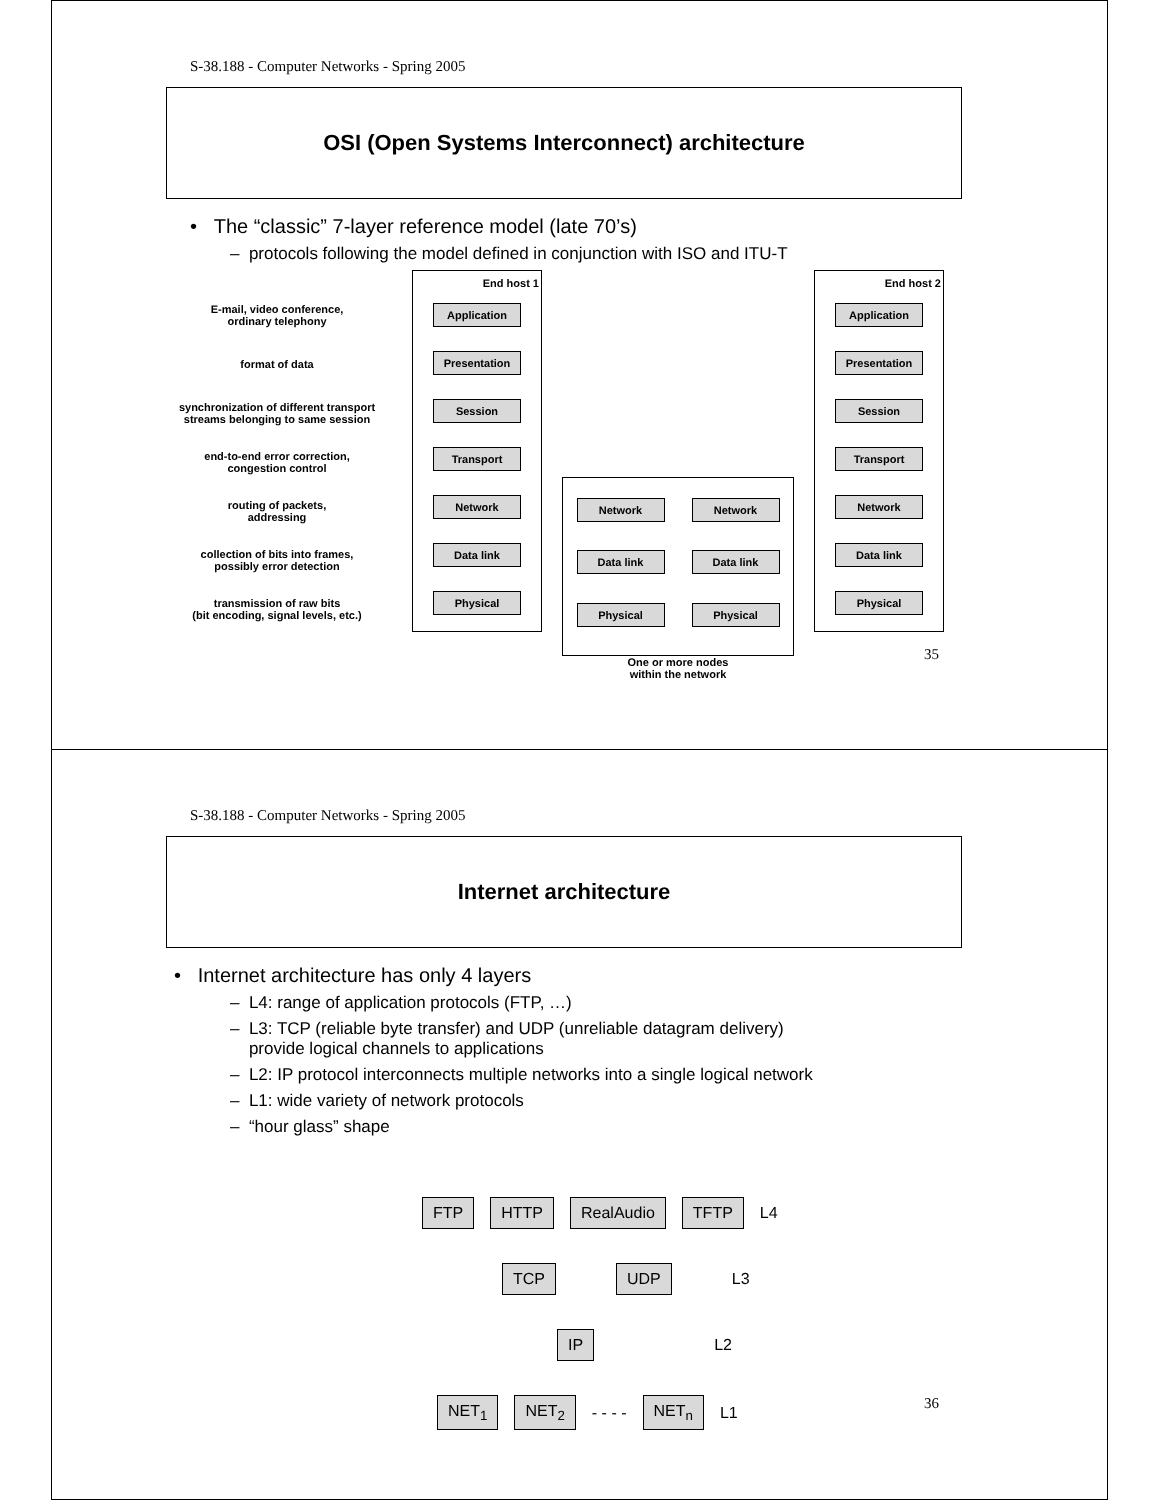S-38.188 - Computer Networks - Spring 2005
OSI (Open Systems Interconnect) architecture
• The “classic” 7-layer reference model (late 70’s)
– protocols following the model defined in conjunction with ISO and ITU-T
E-mail, video conference,
ordinary telephony
format of data
synchronization of different transport
streams belonging to same session
end-to-end error correction,
congestion control
routing of packets,
addressing
collection of bits into frames,
possibly error detection
transmission of raw bits
(bit encoding, signal levels, etc.)
End host 1
Application
Presentation
Session
Transport
Network
Data link
Physical
Network
Network
Data link
Data link
Physical
Physical
One or more nodes
within the network
End host 2
Application
Presentation
Session
Transport
Network
Data link
Physical
35
S-38.188 - Computer Networks - Spring 2005
Internet architecture
• Internet architecture has only 4 layers
– L4: range of application protocols (FTP, …)
– L3: TCP (reliable byte transfer) and UDP (unreliable datagram delivery)
provide logical channels to applications
– L2: IP protocol interconnects multiple networks into a single logical network
– L1: wide variety of network protocols
– “hour glass” shape
FTP HTTP RealAudio TFTP L4
TCP UDP L3
IP L2
NET<sub>1</sub> NET<sub>2</sub> - - - - NET<sub>n</sub> L1
36